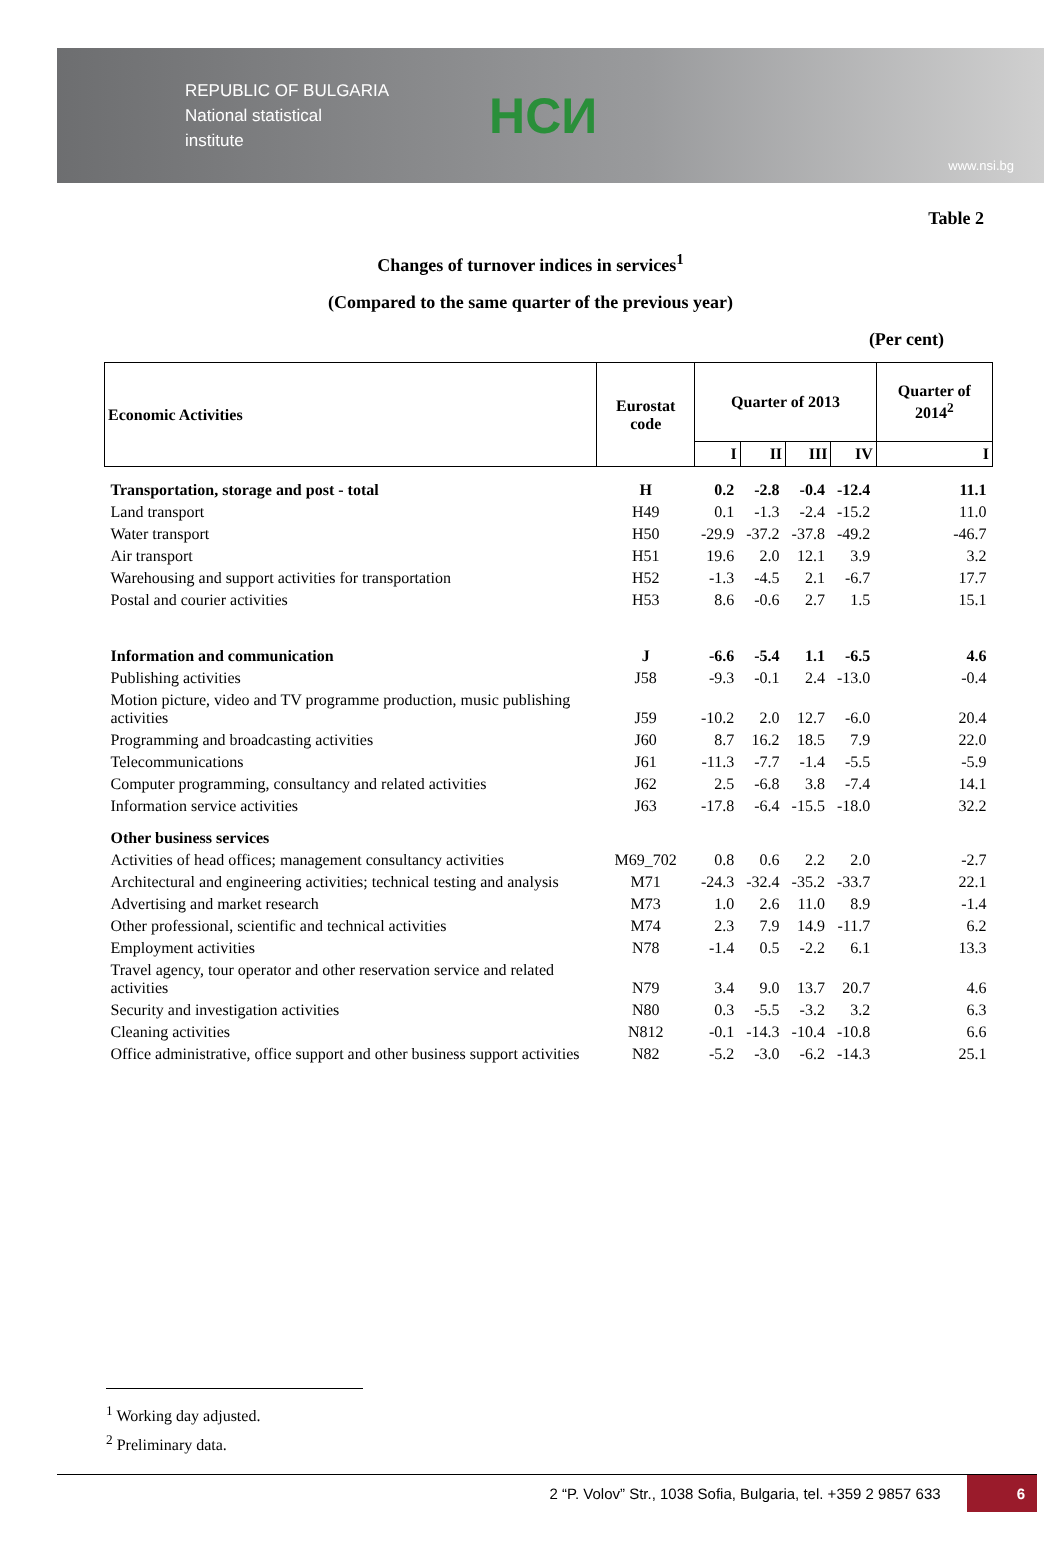REPUBLIC OF BULGARIA
National statistical
institute
НСИ
www.nsi.bg
Table 2
Changes of turnover indices in services<sup>1</sup>
(Compared to the same quarter of the previous year)
(Per cent)
| Economic Activities | Eurostat code | Quarter of 2013 | | | | Quarter of 2014<sup>2</sup> |
| --- | --- | --- | --- | --- | --- | --- |
| | | I | II | III | IV | I |
| Transportation, storage and post - total | H | 0.2 | -2.8 | -0.4 | -12.4 | 11.1 |
| Land transport | H49 | 0.1 | -1.3 | -2.4 | -15.2 | 11.0 |
| Water transport | H50 | -29.9 | -37.2 | -37.8 | -49.2 | -46.7 |
| Air transport | H51 | 19.6 | 2.0 | 12.1 | 3.9 | 3.2 |
| Warehousing and support activities for transportation | H52 | -1.3 | -4.5 | 2.1 | -6.7 | 17.7 |
| Postal and courier activities | H53 | 8.6 | -0.6 | 2.7 | 1.5 | 15.1 |
| Information and communication | J | -6.6 | -5.4 | 1.1 | -6.5 | 4.6 |
| Publishing activities | J58 | -9.3 | -0.1 | 2.4 | -13.0 | -0.4 |
| Motion picture, video and TV programme production, music publishing activities | J59 | -10.2 | 2.0 | 12.7 | -6.0 | 20.4 |
| Programming and broadcasting activities | J60 | 8.7 | 16.2 | 18.5 | 7.9 | 22.0 |
| Telecommunications | J61 | -11.3 | -7.7 | -1.4 | -5.5 | -5.9 |
| Computer programming, consultancy and related activities | J62 | 2.5 | -6.8 | 3.8 | -7.4 | 14.1 |
| Information service activities | J63 | -17.8 | -6.4 | -15.5 | -18.0 | 32.2 |
| Other business services | | | | | | |
| Activities of head offices; management consultancy activities | M69_702 | 0.8 | 0.6 | 2.2 | 2.0 | -2.7 |
| Architectural and engineering activities; technical testing and analysis | M71 | -24.3 | -32.4 | -35.2 | -33.7 | 22.1 |
| Advertising and market research | M73 | 1.0 | 2.6 | 11.0 | 8.9 | -1.4 |
| Other professional, scientific and technical activities | M74 | 2.3 | 7.9 | 14.9 | -11.7 | 6.2 |
| Employment activities | N78 | -1.4 | 0.5 | -2.2 | 6.1 | 13.3 |
| Travel agency, tour operator and other reservation service and related activities | N79 | 3.4 | 9.0 | 13.7 | 20.7 | 4.6 |
| Security and investigation activities | N80 | 0.3 | -5.5 | -3.2 | 3.2 | 6.3 |
| Cleaning activities | N812 | -0.1 | -14.3 | -10.4 | -10.8 | 6.6 |
| Office administrative, office support and other business support activities | N82 | -5.2 | -3.0 | -6.2 | -14.3 | 25.1 |
<sup>1</sup> Working day adjusted.
<sup>2</sup> Preliminary data.
2 “P. Volov” Str., 1038 Sofia, Bulgaria, tel. +359 2 9857 633 6